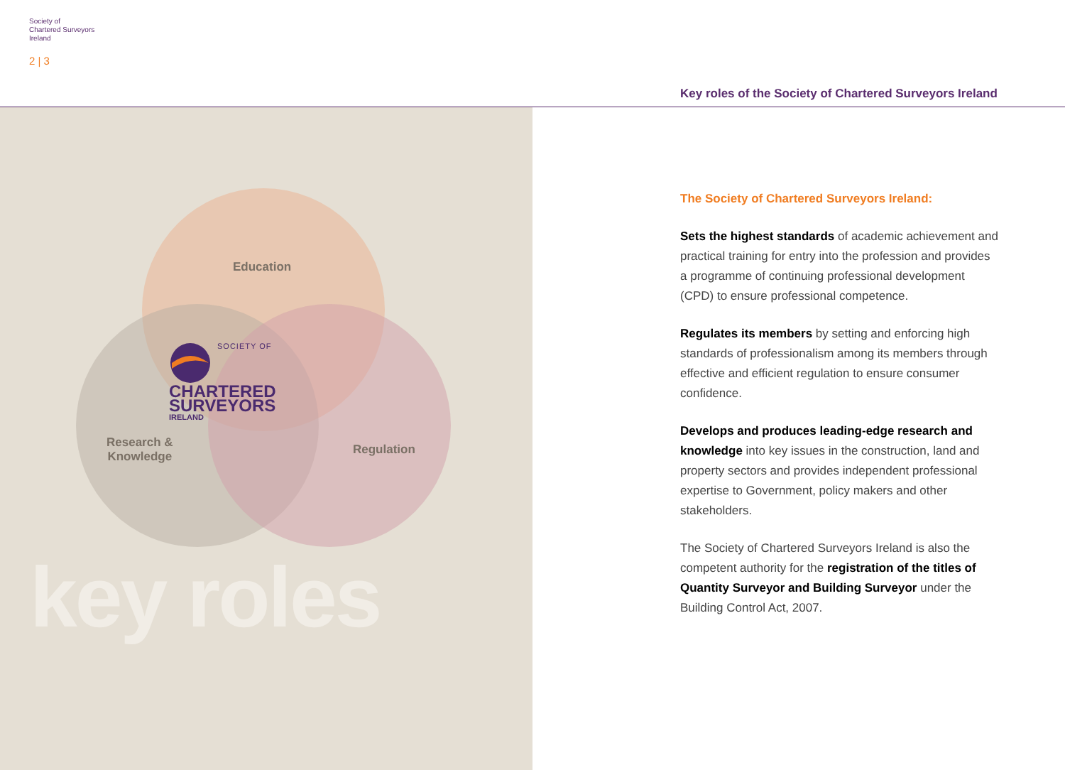Society of
Chartered Surveyors
Ireland
2 | 3
Key roles of the Society of Chartered Surveyors Ireland
Education
Research &
Knowledge
Regulation
SOCIETY OF
CHARTERED
SURVEYORS
IRELAND
key roles
The Society of Chartered Surveyors Ireland:
Sets the highest standards of academic achievement and practical training for entry into the profession and provides a programme of continuing professional development (CPD) to ensure professional competence.
Regulates its members by setting and enforcing high standards of professionalism among its members through effective and efficient regulation to ensure consumer confidence.
Develops and produces leading-edge research and knowledge into key issues in the construction, land and property sectors and provides independent professional expertise to Government, policy makers and other stakeholders.
The Society of Chartered Surveyors Ireland is also the competent authority for the registration of the titles of Quantity Surveyor and Building Surveyor under the Building Control Act, 2007.